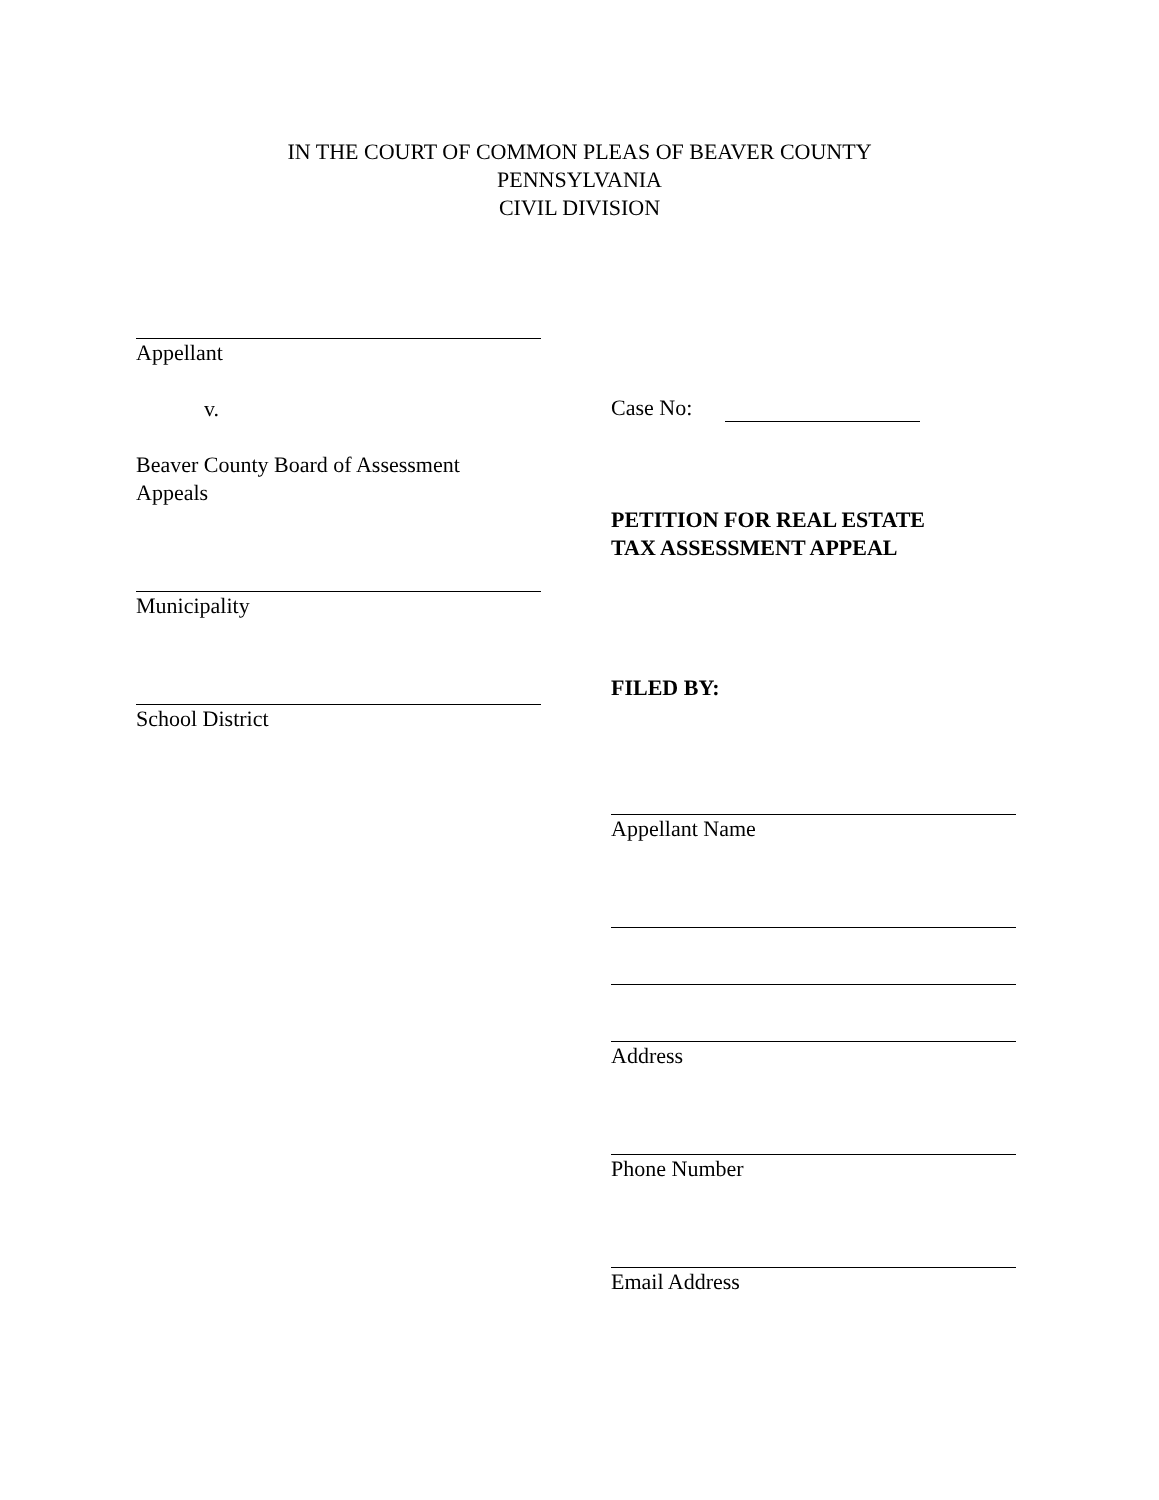IN THE COURT OF COMMON PLEAS OF BEAVER COUNTY
PENNSYLVANIA
CIVIL DIVISION
Appellant
v.
Beaver County Board of Assessment
Appeals
Municipality
School District
Case No:
PETITION FOR REAL ESTATE
TAX ASSESSMENT APPEAL
FILED BY:
Appellant Name
Address
Phone Number
Email Address